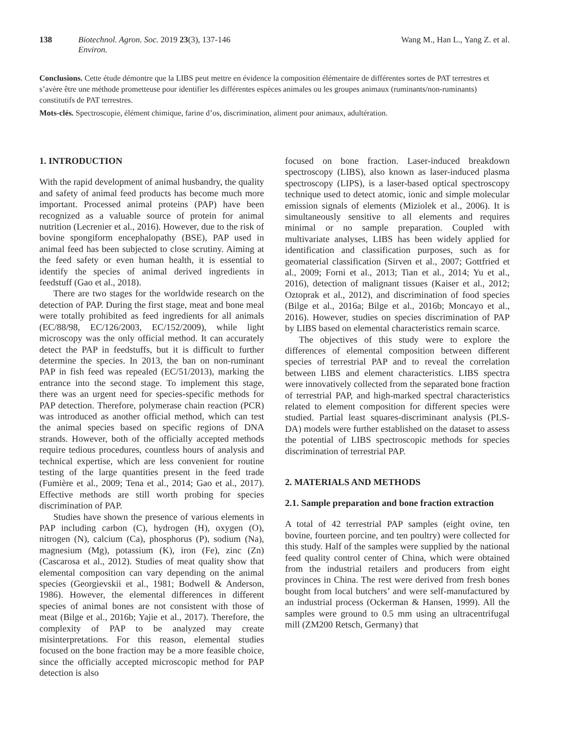138 Biotechnol. Agron. Soc. Environ. 2019 23(3), 137-146 Wang M., Han L., Yang Z. et al.
Conclusions. Cette étude démontre que la LIBS peut mettre en évidence la composition élémentaire de différentes sortes de PAT terrestres et s’avère être une méthode prometteuse pour identifier les différentes espèces animales ou les groupes animaux (ruminants/non-ruminants) constitutifs de PAT terrestres.
Mots-clés. Spectroscopie, élément chimique, farine d’os, discrimination, aliment pour animaux, adultération.
1. INTRODUCTION
With the rapid development of animal husbandry, the quality and safety of animal feed products has become much more important. Processed animal proteins (PAP) have been recognized as a valuable source of protein for animal nutrition (Lecrenier et al., 2016). However, due to the risk of bovine spongiform encephalopathy (BSE), PAP used in animal feed has been subjected to close scrutiny. Aiming at the feed safety or even human health, it is essential to identify the species of animal derived ingredients in feedstuff (Gao et al., 2018).
There are two stages for the worldwide research on the detection of PAP. During the first stage, meat and bone meal were totally prohibited as feed ingredients for all animals (EC/88/98, EC/126/2003, EC/152/2009), while light microscopy was the only official method. It can accurately detect the PAP in feedstuffs, but it is difficult to further determine the species. In 2013, the ban on non-ruminant PAP in fish feed was repealed (EC/51/2013), marking the entrance into the second stage. To implement this stage, there was an urgent need for species-specific methods for PAP detection. Therefore, polymerase chain reaction (PCR) was introduced as another official method, which can test the animal species based on specific regions of DNA strands. However, both of the officially accepted methods require tedious procedures, countless hours of analysis and technical expertise, which are less convenient for routine testing of the large quantities present in the feed trade (Fumière et al., 2009; Tena et al., 2014; Gao et al., 2017). Effective methods are still worth probing for species discrimination of PAP.
Studies have shown the presence of various elements in PAP including carbon (C), hydrogen (H), oxygen (O), nitrogen (N), calcium (Ca), phosphorus (P), sodium (Na), magnesium (Mg), potassium (K), iron (Fe), zinc (Zn) (Cascarosa et al., 2012). Studies of meat quality show that elemental composition can vary depending on the animal species (Georgievskii et al., 1981; Bodwell & Anderson, 1986). However, the elemental differences in different species of animal bones are not consistent with those of meat (Bilge et al., 2016b; Yajie et al., 2017). Therefore, the complexity of PAP to be analyzed may create misinterpretations. For this reason, elemental studies focused on the bone fraction may be a more feasible choice, since the officially accepted microscopic method for PAP detection is also
focused on bone fraction. Laser-induced breakdown spectroscopy (LIBS), also known as laser-induced plasma spectroscopy (LIPS), is a laser-based optical spectroscopy technique used to detect atomic, ionic and simple molecular emission signals of elements (Miziolek et al., 2006). It is simultaneously sensitive to all elements and requires minimal or no sample preparation. Coupled with multivariate analyses, LIBS has been widely applied for identification and classification purposes, such as for geomaterial classification (Sirven et al., 2007; Gottfried et al., 2009; Forni et al., 2013; Tian et al., 2014; Yu et al., 2016), detection of malignant tissues (Kaiser et al., 2012; Oztoprak et al., 2012), and discrimination of food species (Bilge et al., 2016a; Bilge et al., 2016b; Moncayo et al., 2016). However, studies on species discrimination of PAP by LIBS based on elemental characteristics remain scarce.
The objectives of this study were to explore the differences of elemental composition between different species of terrestrial PAP and to reveal the correlation between LIBS and element characteristics. LIBS spectra were innovatively collected from the separated bone fraction of terrestrial PAP, and high-marked spectral characteristics related to element composition for different species were studied. Partial least squares-discriminant analysis (PLS-DA) models were further established on the dataset to assess the potential of LIBS spectroscopic methods for species discrimination of terrestrial PAP.
2. MATERIALS AND METHODS
2.1. Sample preparation and bone fraction extraction
A total of 42 terrestrial PAP samples (eight ovine, ten bovine, fourteen porcine, and ten poultry) were collected for this study. Half of the samples were supplied by the national feed quality control center of China, which were obtained from the industrial retailers and producers from eight provinces in China. The rest were derived from fresh bones bought from local butchers’ and were self-manufactured by an industrial process (Ockerman & Hansen, 1999). All the samples were ground to 0.5 mm using an ultracentrifugal mill (ZM200 Retsch, Germany) that